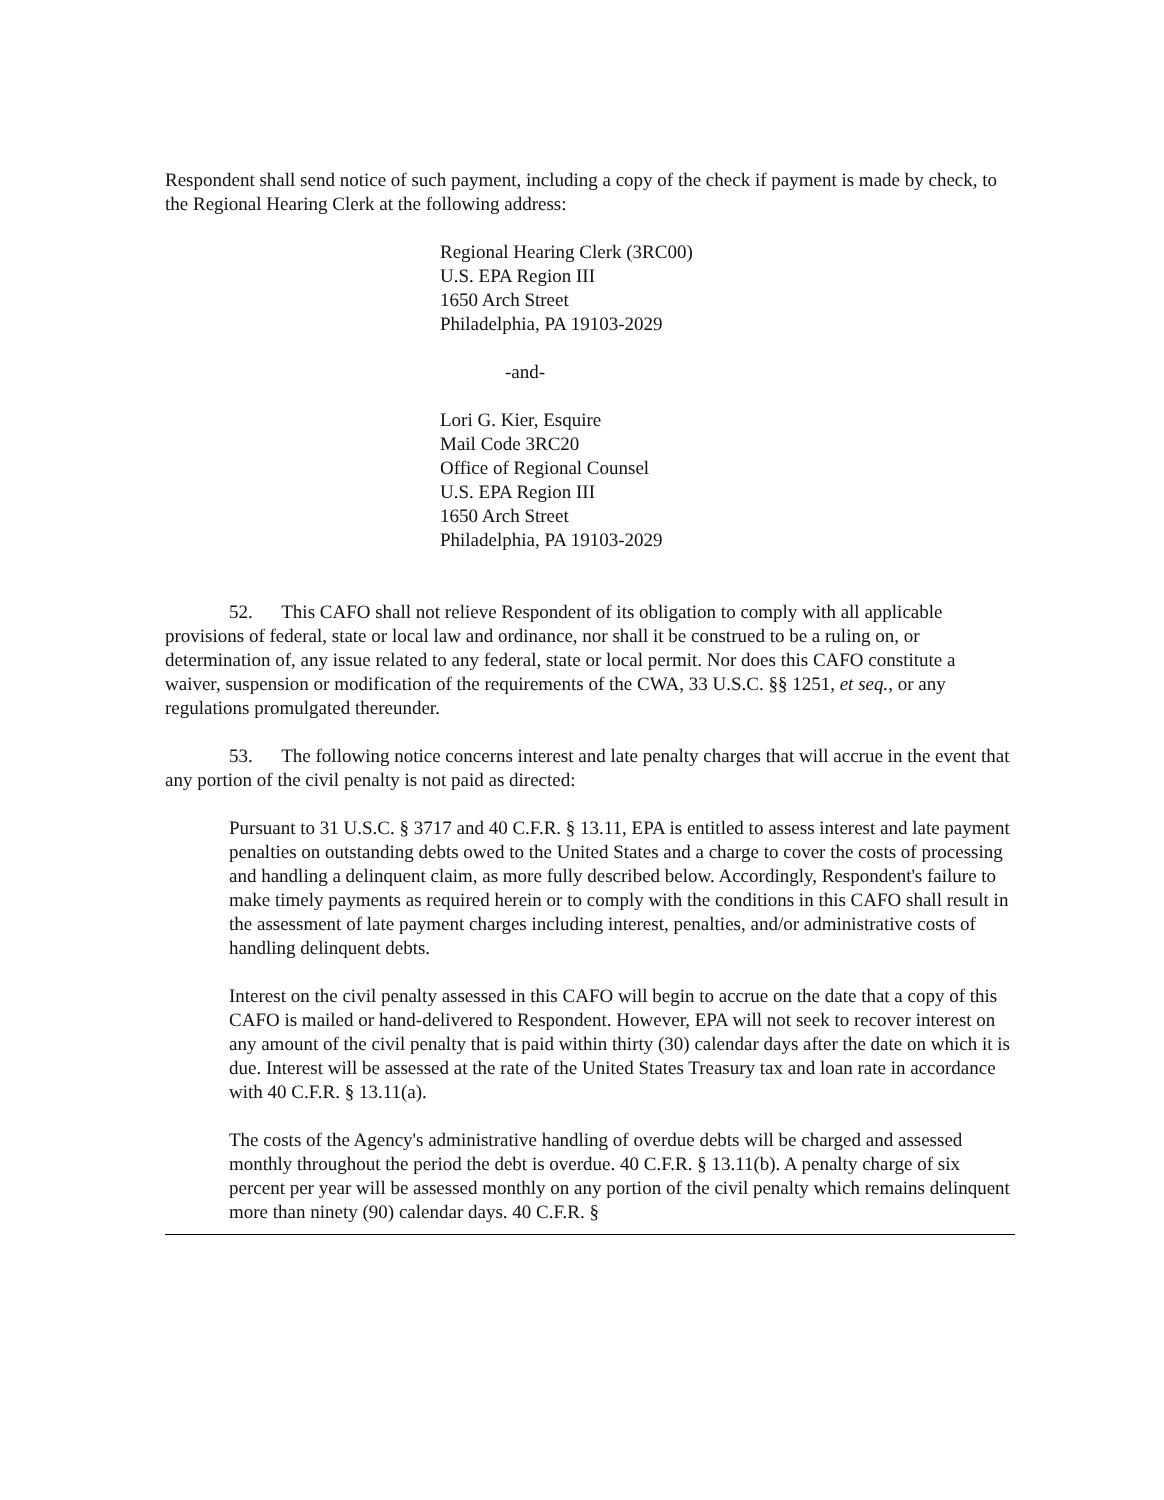Respondent shall send notice of such payment, including a copy of the check if payment is made by check, to the Regional Hearing Clerk at the following address:
Regional Hearing Clerk (3RC00)
U.S. EPA Region III
1650 Arch Street
Philadelphia, PA 19103-2029
-and-
Lori G. Kier, Esquire
Mail Code 3RC20
Office of Regional Counsel
U.S. EPA Region III
1650 Arch Street
Philadelphia, PA 19103-2029
52. This CAFO shall not relieve Respondent of its obligation to comply with all applicable provisions of federal, state or local law and ordinance, nor shall it be construed to be a ruling on, or determination of, any issue related to any federal, state or local permit. Nor does this CAFO constitute a waiver, suspension or modification of the requirements of the CWA, 33 U.S.C. §§ 1251, et seq., or any regulations promulgated thereunder.
53. The following notice concerns interest and late penalty charges that will accrue in the event that any portion of the civil penalty is not paid as directed:
Pursuant to 31 U.S.C. § 3717 and 40 C.F.R. § 13.11, EPA is entitled to assess interest and late payment penalties on outstanding debts owed to the United States and a charge to cover the costs of processing and handling a delinquent claim, as more fully described below. Accordingly, Respondent's failure to make timely payments as required herein or to comply with the conditions in this CAFO shall result in the assessment of late payment charges including interest, penalties, and/or administrative costs of handling delinquent debts.
Interest on the civil penalty assessed in this CAFO will begin to accrue on the date that a copy of this CAFO is mailed or hand-delivered to Respondent. However, EPA will not seek to recover interest on any amount of the civil penalty that is paid within thirty (30) calendar days after the date on which it is due. Interest will be assessed at the rate of the United States Treasury tax and loan rate in accordance with 40 C.F.R. § 13.11(a).
The costs of the Agency's administrative handling of overdue debts will be charged and assessed monthly throughout the period the debt is overdue. 40 C.F.R. § 13.11(b). A penalty charge of six percent per year will be assessed monthly on any portion of the civil penalty which remains delinquent more than ninety (90) calendar days. 40 C.F.R. §